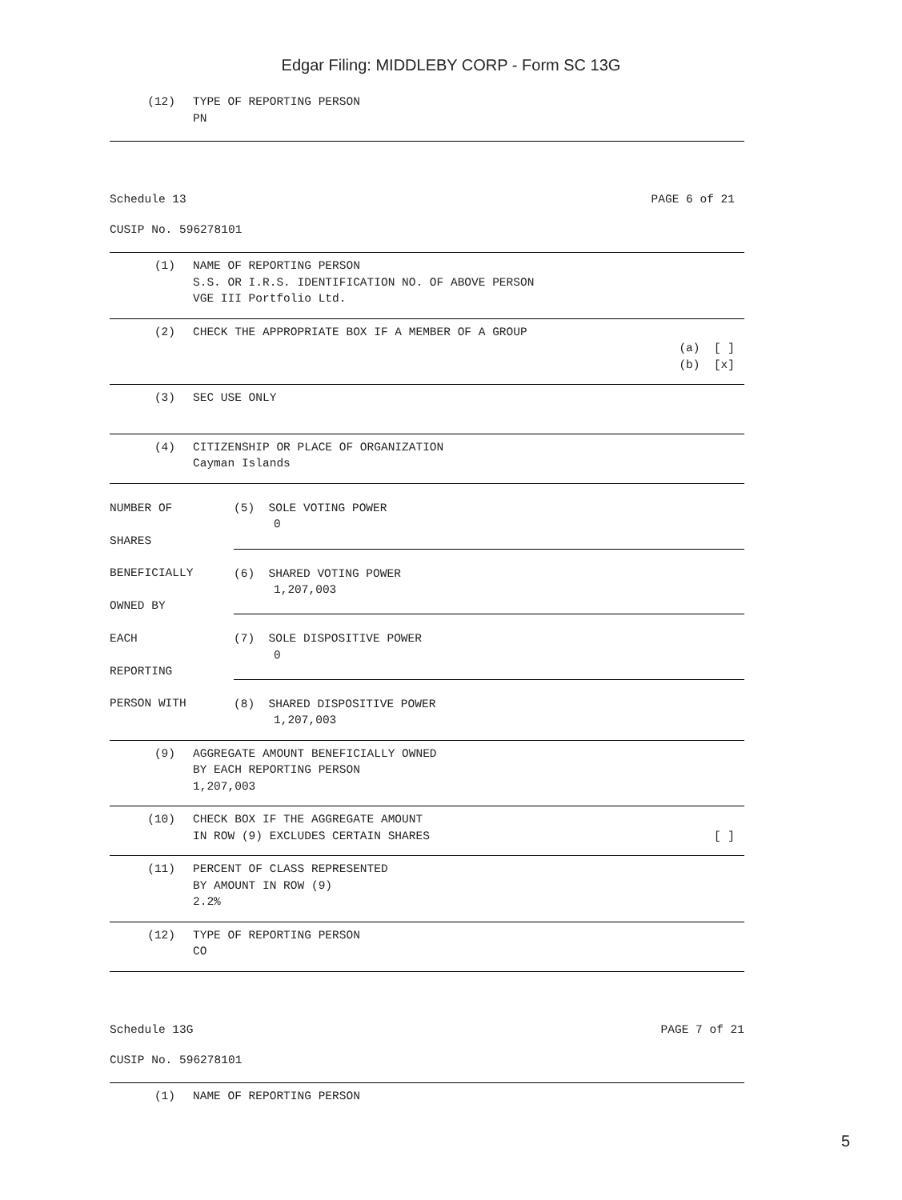Edgar Filing: MIDDLEBY CORP - Form SC 13G
(12) TYPE OF REPORTING PERSON
PN
Schedule 13 PAGE 6 of 21
CUSIP No. 596278101
(1) NAME OF REPORTING PERSON
S.S. OR I.R.S. IDENTIFICATION NO. OF ABOVE PERSON
VGE III Portfolio Ltd.
(2) CHECK THE APPROPRIATE BOX IF A MEMBER OF A GROUP
(a) [ ]
(b) [x]
(3) SEC USE ONLY
(4) CITIZENSHIP OR PLACE OF ORGANIZATION
Cayman Islands
| NUMBER OF SHARES | (5) SOLE VOTING POWER 0 |
| BENEFICIALLY OWNED BY | (6) SHARED VOTING POWER 1,207,003 |
| EACH REPORTING | (7) SOLE DISPOSITIVE POWER 0 |
| PERSON WITH | (8) SHARED DISPOSITIVE POWER 1,207,003 |
(9) AGGREGATE AMOUNT BENEFICIALLY OWNED
BY EACH REPORTING PERSON
1,207,003
(10) CHECK BOX IF THE AGGREGATE AMOUNT
IN ROW (9) EXCLUDES CERTAIN SHARES [ ]
(11) PERCENT OF CLASS REPRESENTED
BY AMOUNT IN ROW (9)
2.2%
(12) TYPE OF REPORTING PERSON
CO
Schedule 13G PAGE 7 of 21
CUSIP No. 596278101
(1) NAME OF REPORTING PERSON
5